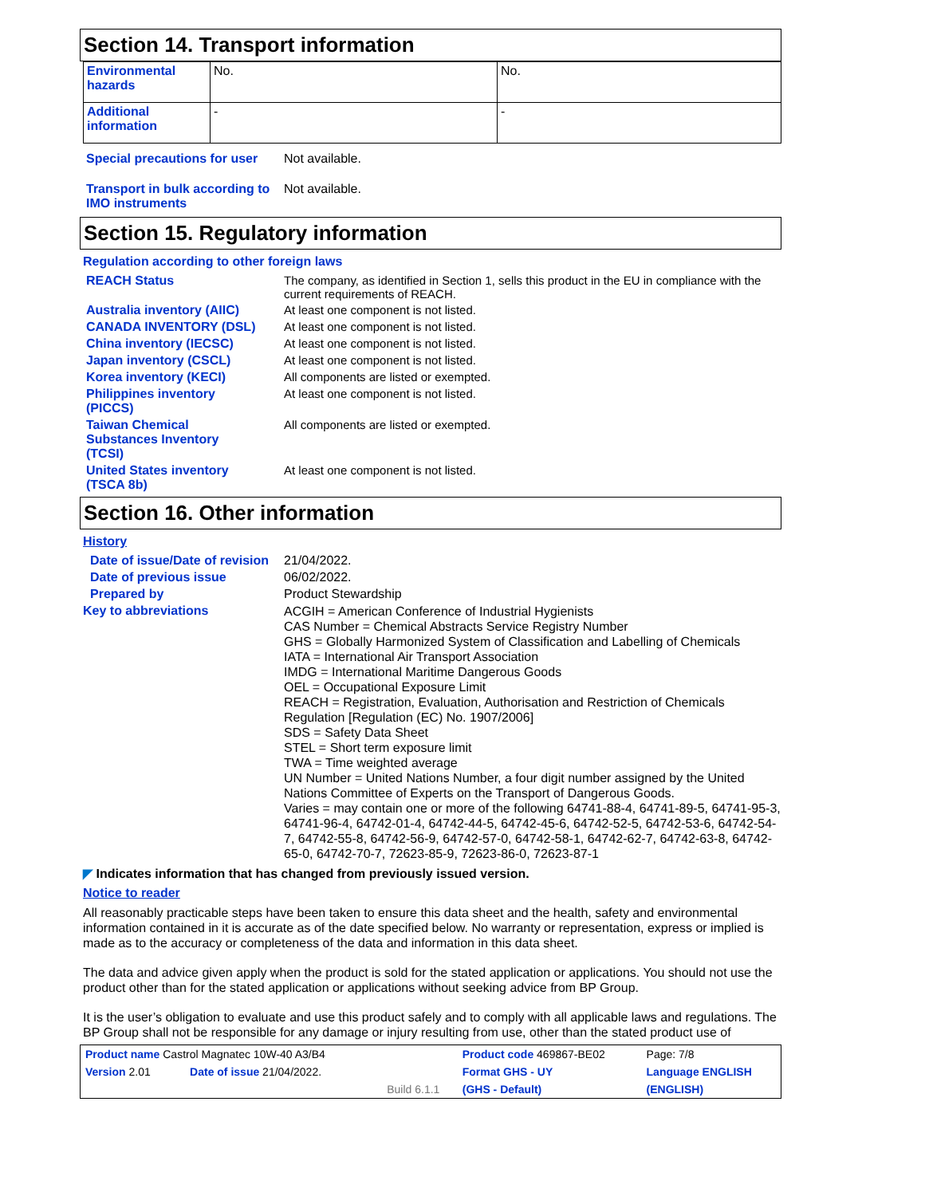Section 14. Transport information
| Environmental hazards | No. | No. |
| Additional information | - | - |
Special precautions for user
Not available.
Transport in bulk according to IMO instruments
Not available.
Section 15. Regulatory information
Regulation according to other foreign laws
REACH Status The company, as identified in Section 1, sells this product in the EU in compliance with the current requirements of REACH.
Australia inventory (AIIC)
At least one component is not listed.
CANADA INVENTORY (DSL) At least one component is not listed.
China inventory (IECSC) At least one component is not listed.
Japan inventory (CSCL) At least one component is not listed.
Korea inventory (KECI) All components are listed or exempted.
Philippines inventory
(PICCS)
At least one component is not listed.
Taiwan Chemical
Substances Inventory
(TCSI)
All components are listed or exempted.
United States inventory
(TSCA 8b)
At least one component is not listed.
Section 16. Other information
History
Date of issue/Date of revision
21/04/2022.
Date of previous issue 06/02/2022.
Prepared by Product Stewardship
Key to abbreviations
ACGIH = American Conference of Industrial Hygienists
CAS Number = Chemical Abstracts Service Registry Number
GHS = Globally Harmonized System of Classification and Labelling of Chemicals
IATA = International Air Transport Association
IMDG = International Maritime Dangerous Goods
OEL = Occupational Exposure Limit
REACH = Registration, Evaluation, Authorisation and Restriction of Chemicals Regulation [Regulation (EC) No. 1907/2006]
SDS = Safety Data Sheet
STEL = Short term exposure limit
TWA = Time weighted average
UN Number = United Nations Number, a four digit number assigned by the United Nations Committee of Experts on the Transport of Dangerous Goods.
Varies = may contain one or more of the following 64741-88-4, 64741-89-5, 64741-95-3, 64741-96-4, 64742-01-4, 64742-44-5, 64742-45-6, 64742-52-5, 64742-53-6, 64742-54-7, 64742-55-8, 64742-56-9, 64742-57-0, 64742-58-1, 64742-62-7, 64742-63-8, 64742-65-0, 64742-70-7, 72623-85-9, 72623-86-0, 72623-87-1
◤ Indicates information that has changed from previously issued version.
Notice to reader
All reasonably practicable steps have been taken to ensure this data sheet and the health, safety and environmental information contained in it is accurate as of the date specified below. No warranty or representation, express or implied is made as to the accuracy or completeness of the data and information in this data sheet.
The data and advice given apply when the product is sold for the stated application or applications. You should not use the product other than for the stated application or applications without seeking advice from BP Group.
It is the user’s obligation to evaluate and use this product safely and to comply with all applicable laws and regulations. The BP Group shall not be responsible for any damage or injury resulting from use, other than the stated product use of
| Product name Castrol Magnatec 10W-40 A3/B4 | | | Product code 469867-BE02 | Page: 7/8 |
| Version 2.01 | Date of issue 21/04/2022. | | Format GHS - UY | Language ENGLISH |
| | | Build 6.1.1 | (GHS - Default) | (ENGLISH) |